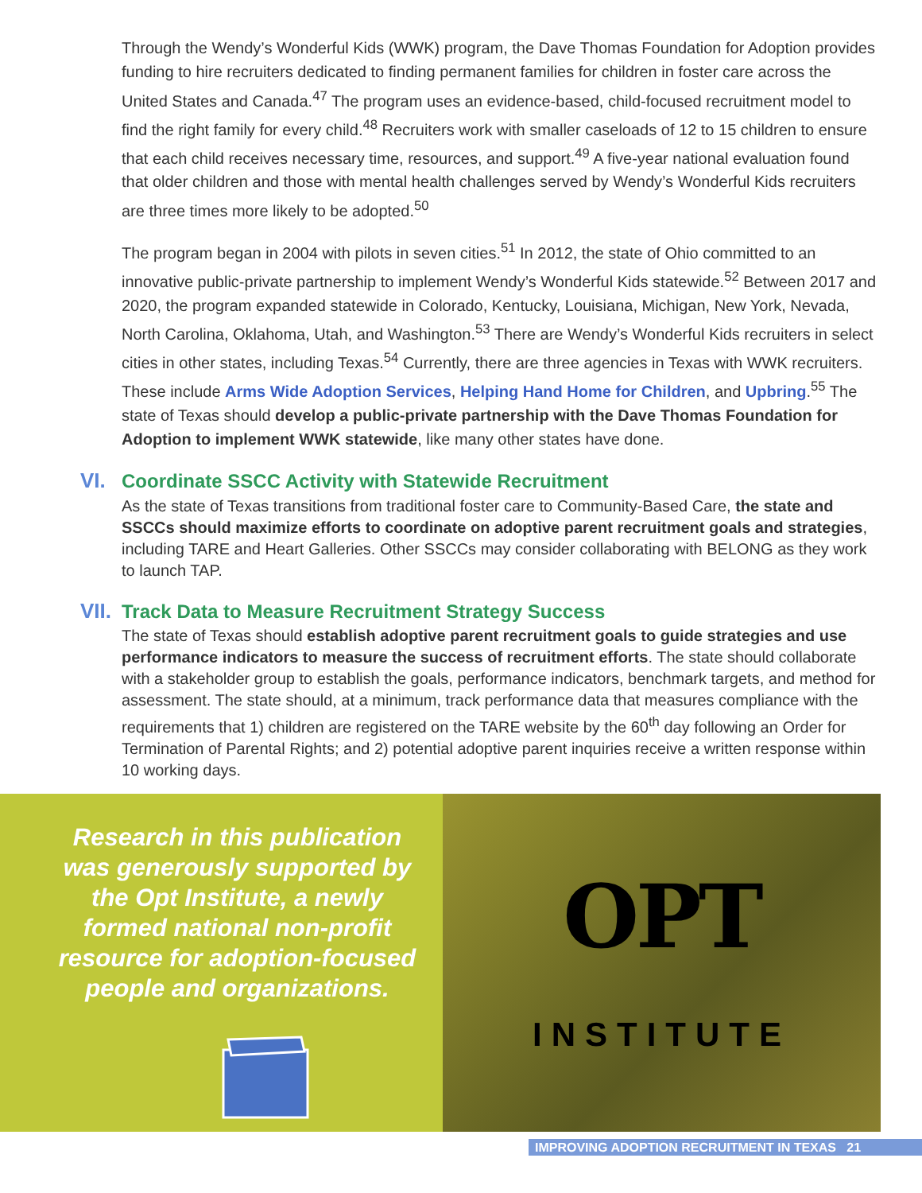Through the Wendy’s Wonderful Kids (WWK) program, the Dave Thomas Foundation for Adoption provides funding to hire recruiters dedicated to finding permanent families for children in foster care across the United States and Canada.<sup>47</sup> The program uses an evidence-based, child-focused recruitment model to find the right family for every child.<sup>48</sup> Recruiters work with smaller caseloads of 12 to 15 children to ensure that each child receives necessary time, resources, and support.<sup>49</sup> A five-year national evaluation found that older children and those with mental health challenges served by Wendy’s Wonderful Kids recruiters are three times more likely to be adopted.<sup>50</sup>
The program began in 2004 with pilots in seven cities.<sup>51</sup> In 2012, the state of Ohio committed to an innovative public-private partnership to implement Wendy’s Wonderful Kids statewide.<sup>52</sup> Between 2017 and 2020, the program expanded statewide in Colorado, Kentucky, Louisiana, Michigan, New York, Nevada, North Carolina, Oklahoma, Utah, and Washington.<sup>53</sup> There are Wendy’s Wonderful Kids recruiters in select cities in other states, including Texas.<sup>54</sup> Currently, there are three agencies in Texas with WWK recruiters. These include Arms Wide Adoption Services, Helping Hand Home for Children, and Upbring.<sup>55</sup> The state of Texas should develop a public-private partnership with the Dave Thomas Foundation for Adoption to implement WWK statewide, like many other states have done.
VI. Coordinate SSCC Activity with Statewide Recruitment
As the state of Texas transitions from traditional foster care to Community-Based Care, the state and SSCCs should maximize efforts to coordinate on adoptive parent recruitment goals and strategies, including TARE and Heart Galleries. Other SSCCs may consider collaborating with BELONG as they work to launch TAP.
VII. Track Data to Measure Recruitment Strategy Success
The state of Texas should establish adoptive parent recruitment goals to guide strategies and use performance indicators to measure the success of recruitment efforts. The state should collaborate with a stakeholder group to establish the goals, performance indicators, benchmark targets, and method for assessment. The state should, at a minimum, track performance data that measures compliance with the requirements that 1) children are registered on the TARE website by the 60<sup>th</sup> day following an Order for Termination of Parental Rights; and 2) potential adoptive parent inquiries receive a written response within 10 working days.
Research in this publication was generously supported by the Opt Institute, a newly formed national non-profit resource for adoption-focused people and organizations.
OPT
INSTITUTE
IMPROVING ADOPTION RECRUITMENT IN TEXAS 21